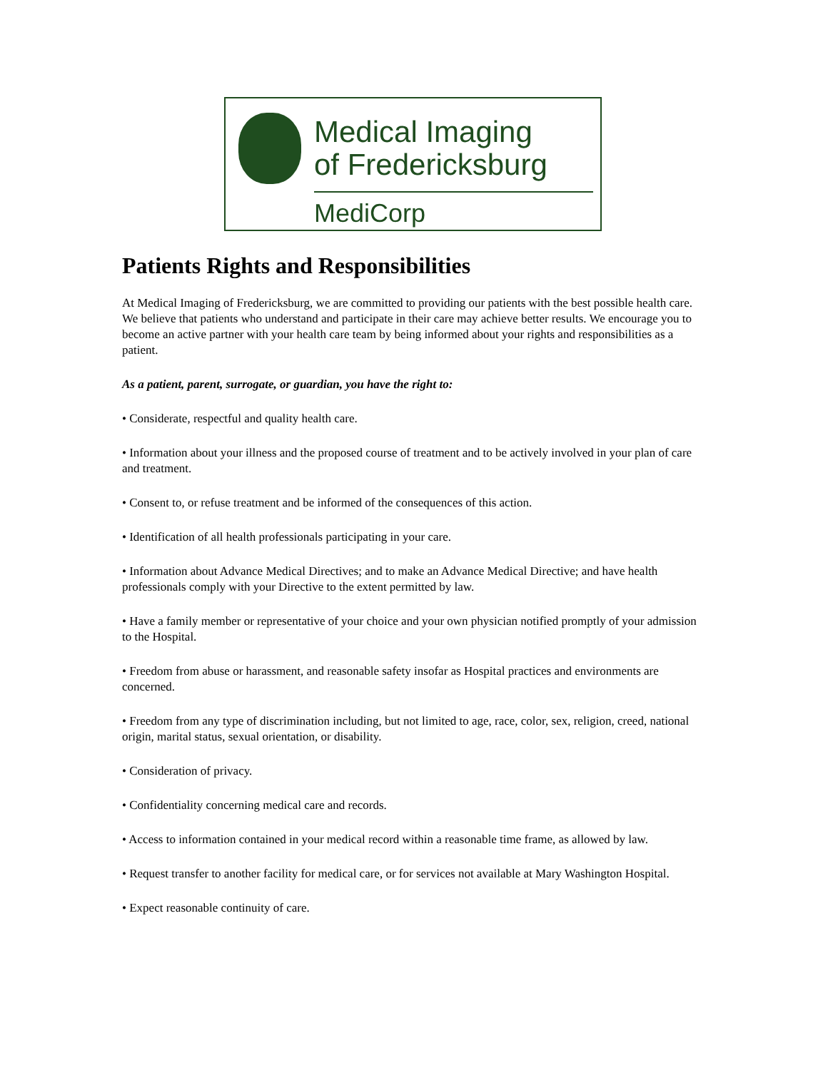Medical Imaging
of Fredericksburg
MediCorp
Patients Rights and Responsibilities
At Medical Imaging of Fredericksburg, we are committed to providing our patients with the best possible health care. We believe that patients who understand and participate in their care may achieve better results. We encourage you to become an active partner with your health care team by being informed about your rights and responsibilities as a patient.
As a patient, parent, surrogate, or guardian, you have the right to:
• Considerate, respectful and quality health care.
• Information about your illness and the proposed course of treatment and to be actively involved in your plan of care and treatment.
• Consent to, or refuse treatment and be informed of the consequences of this action.
• Identification of all health professionals participating in your care.
• Information about Advance Medical Directives; and to make an Advance Medical Directive; and have health professionals comply with your Directive to the extent permitted by law.
• Have a family member or representative of your choice and your own physician notified promptly of your admission to the Hospital.
• Freedom from abuse or harassment, and reasonable safety insofar as Hospital practices and environments are concerned.
• Freedom from any type of discrimination including, but not limited to age, race, color, sex, religion, creed, national origin, marital status, sexual orientation, or disability.
• Consideration of privacy.
• Confidentiality concerning medical care and records.
• Access to information contained in your medical record within a reasonable time frame, as allowed by law.
• Request transfer to another facility for medical care, or for services not available at Mary Washington Hospital.
• Expect reasonable continuity of care.